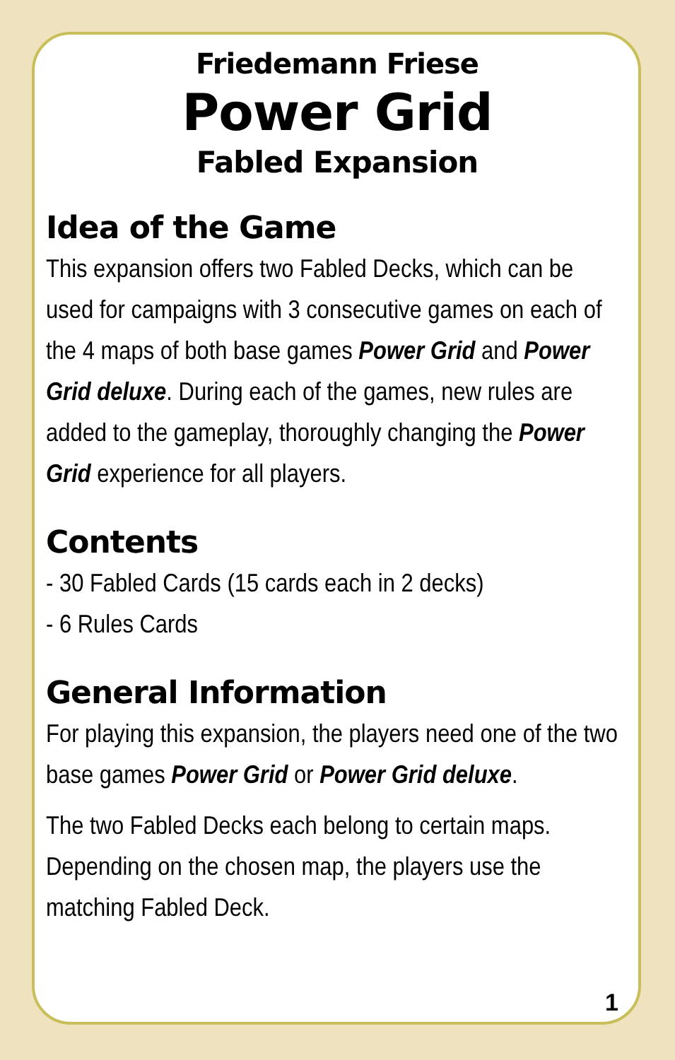Friedemann Friese
Power Grid
Fabled Expansion
Idea of the Game
This expansion offers two Fabled Decks, which can be used for campaigns with 3 consecutive games on each of the 4 maps of both base games Power Grid and Power Grid deluxe. During each of the games, new rules are added to the gameplay, thoroughly changing the Power Grid experience for all players.
Contents
- 30 Fabled Cards (15 cards each in 2 decks)
- 6 Rules Cards
General Information
For playing this expansion, the players need one of the two base games Power Grid or Power Grid deluxe.
The two Fabled Decks each belong to certain maps. Depending on the chosen map, the players use the matching Fabled Deck.
1